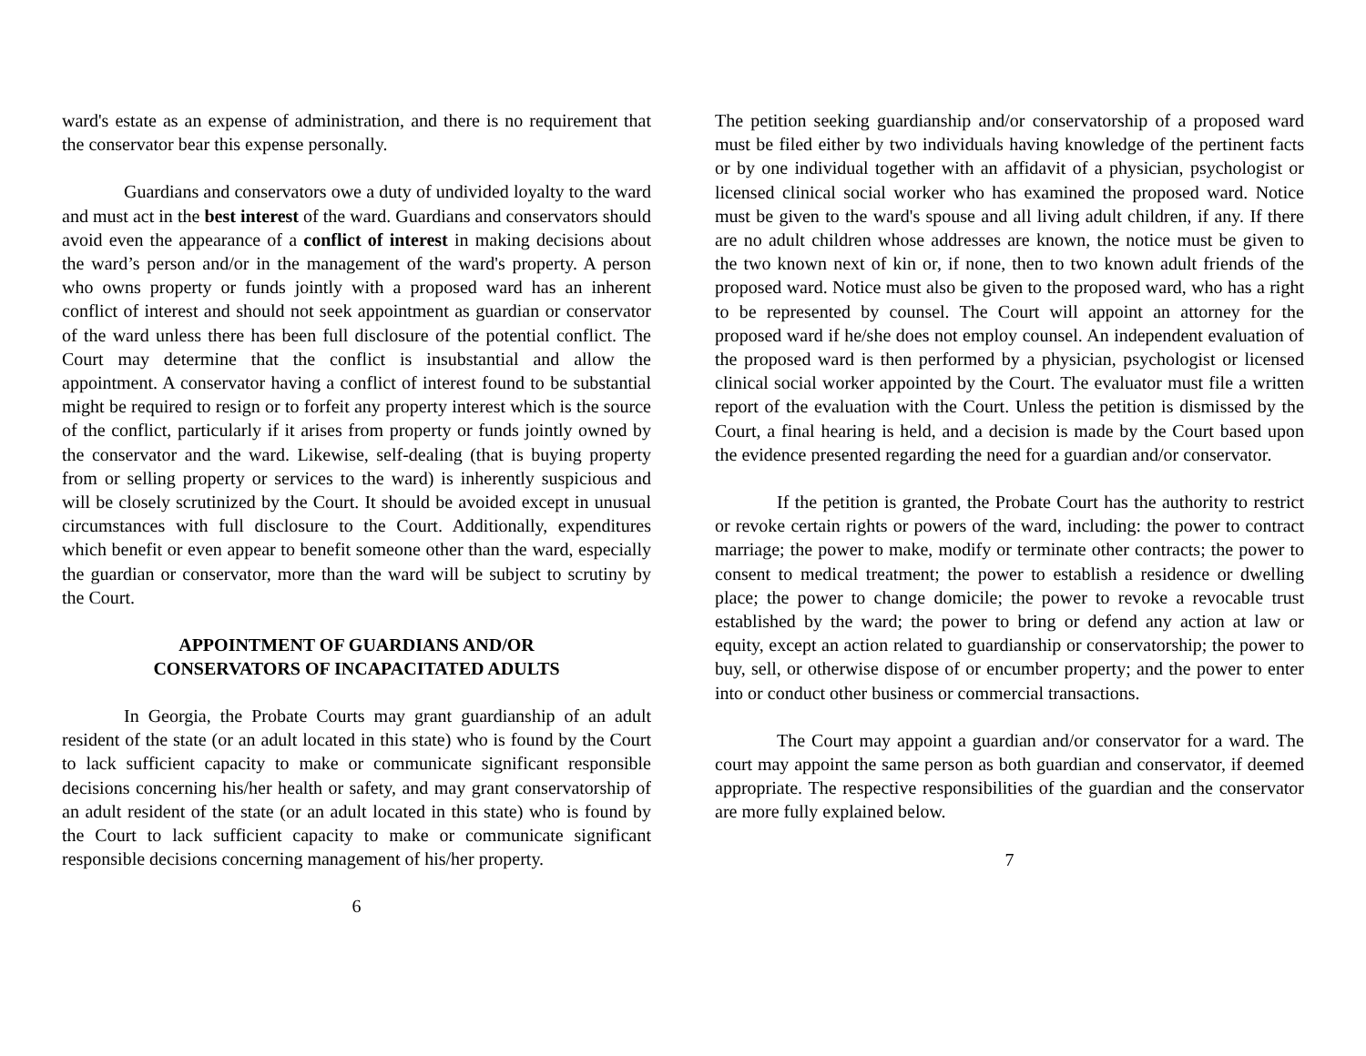ward's estate as an expense of administration, and there is no requirement that the conservator bear this expense personally.
Guardians and conservators owe a duty of undivided loyalty to the ward and must act in the best interest of the ward. Guardians and conservators should avoid even the appearance of a conflict of interest in making decisions about the ward’s person and/or in the management of the ward's property. A person who owns property or funds jointly with a proposed ward has an inherent conflict of interest and should not seek appointment as guardian or conservator of the ward unless there has been full disclosure of the potential conflict. The Court may determine that the conflict is insubstantial and allow the appointment. A conservator having a conflict of interest found to be substantial might be required to resign or to forfeit any property interest which is the source of the conflict, particularly if it arises from property or funds jointly owned by the conservator and the ward. Likewise, self-dealing (that is buying property from or selling property or services to the ward) is inherently suspicious and will be closely scrutinized by the Court. It should be avoided except in unusual circumstances with full disclosure to the Court. Additionally, expenditures which benefit or even appear to benefit someone other than the ward, especially the guardian or conservator, more than the ward will be subject to scrutiny by the Court.
APPOINTMENT OF GUARDIANS AND/OR
CONSERVATORS OF INCAPACITATED ADULTS
In Georgia, the Probate Courts may grant guardianship of an adult resident of the state (or an adult located in this state) who is found by the Court to lack sufficient capacity to make or communicate significant responsible decisions concerning his/her health or safety, and may grant conservatorship of an adult resident of the state (or an adult located in this state) who is found by the Court to lack sufficient capacity to make or communicate significant responsible decisions concerning management of his/her property.
6
The petition seeking guardianship and/or conservatorship of a proposed ward must be filed either by two individuals having knowledge of the pertinent facts or by one individual together with an affidavit of a physician, psychologist or licensed clinical social worker who has examined the proposed ward. Notice must be given to the ward's spouse and all living adult children, if any. If there are no adult children whose addresses are known, the notice must be given to the two known next of kin or, if none, then to two known adult friends of the proposed ward. Notice must also be given to the proposed ward, who has a right to be represented by counsel. The Court will appoint an attorney for the proposed ward if he/she does not employ counsel. An independent evaluation of the proposed ward is then performed by a physician, psychologist or licensed clinical social worker appointed by the Court. The evaluator must file a written report of the evaluation with the Court. Unless the petition is dismissed by the Court, a final hearing is held, and a decision is made by the Court based upon the evidence presented regarding the need for a guardian and/or conservator.
If the petition is granted, the Probate Court has the authority to restrict or revoke certain rights or powers of the ward, including: the power to contract marriage; the power to make, modify or terminate other contracts; the power to consent to medical treatment; the power to establish a residence or dwelling place; the power to change domicile; the power to revoke a revocable trust established by the ward; the power to bring or defend any action at law or equity, except an action related to guardianship or conservatorship; the power to buy, sell, or otherwise dispose of or encumber property; and the power to enter into or conduct other business or commercial transactions.
The Court may appoint a guardian and/or conservator for a ward. The court may appoint the same person as both guardian and conservator, if deemed appropriate. The respective responsibilities of the guardian and the conservator are more fully explained below.
7